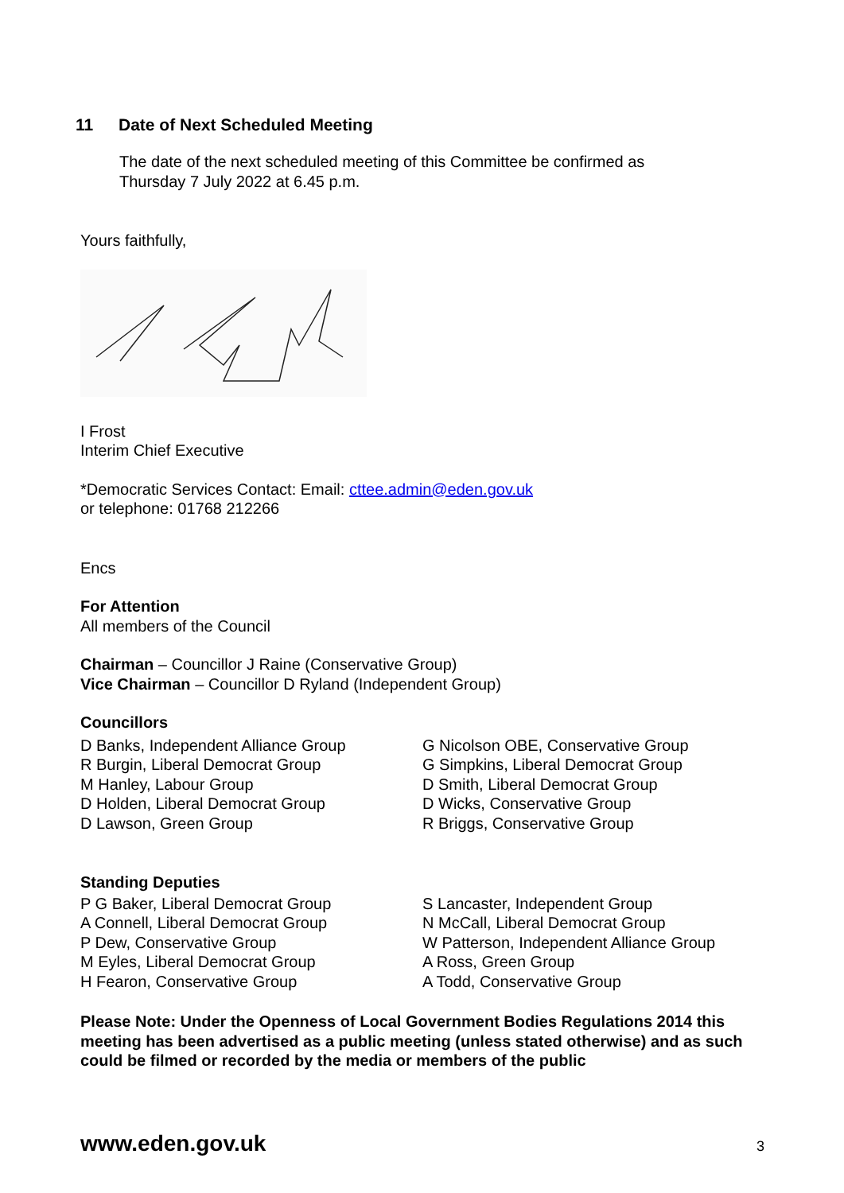11 Date of Next Scheduled Meeting
The date of the next scheduled meeting of this Committee be confirmed as
Thursday 7 July 2022 at 6.45 p.m.
Yours faithfully,
I Frost
Interim Chief Executive
*Democratic Services Contact: Email: cttee.admin@eden.gov.uk
or telephone: 01768 212266
Encs
For Attention
All members of the Council
Chairman – Councillor J Raine (Conservative Group)
Vice Chairman – Councillor D Ryland (Independent Group)
Councillors
D Banks, Independent Alliance Group
R Burgin, Liberal Democrat Group
M Hanley, Labour Group
D Holden, Liberal Democrat Group
D Lawson, Green Group
G Nicolson OBE, Conservative Group
G Simpkins, Liberal Democrat Group
D Smith, Liberal Democrat Group
D Wicks, Conservative Group
R Briggs, Conservative Group
Standing Deputies
P G Baker, Liberal Democrat Group
A Connell, Liberal Democrat Group
P Dew, Conservative Group
M Eyles, Liberal Democrat Group
H Fearon, Conservative Group
S Lancaster, Independent Group
N McCall, Liberal Democrat Group
W Patterson, Independent Alliance Group
A Ross, Green Group
A Todd, Conservative Group
Please Note: Under the Openness of Local Government Bodies Regulations 2014 this meeting has been advertised as a public meeting (unless stated otherwise) and as such could be filmed or recorded by the media or members of the public
www.eden.gov.uk 3